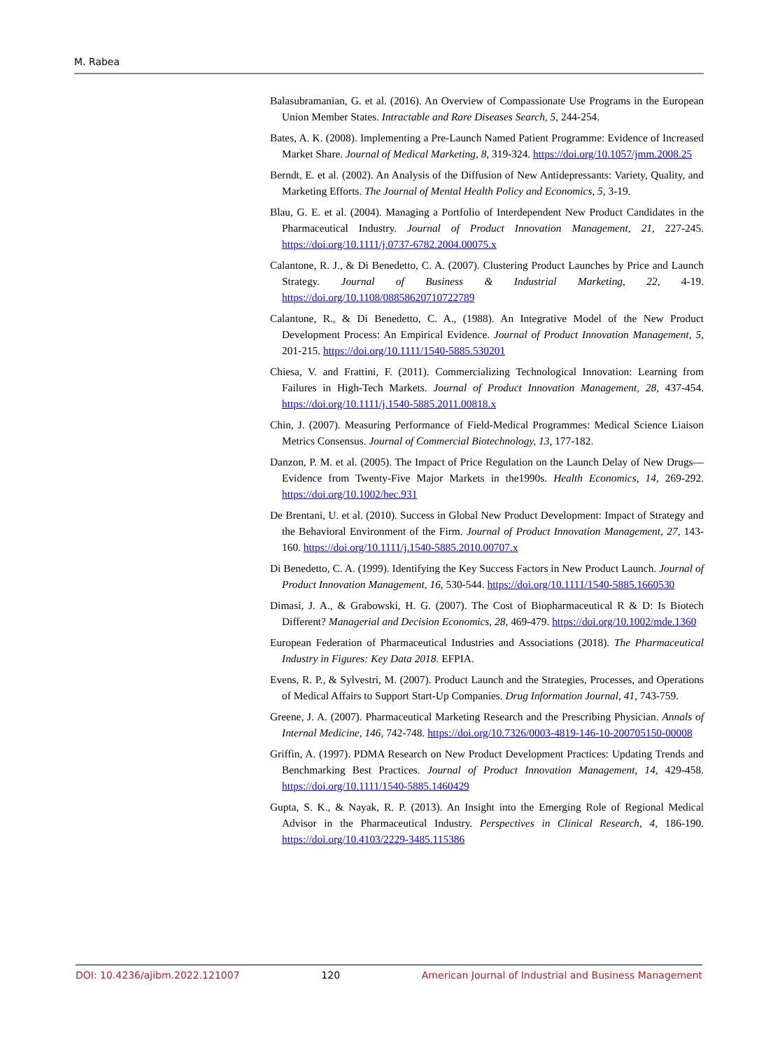M. Rabea
Balasubramanian, G. et al. (2016). An Overview of Compassionate Use Programs in the European Union Member States. Intractable and Rare Diseases Search, 5, 244-254.
Bates, A. K. (2008). Implementing a Pre-Launch Named Patient Programme: Evidence of Increased Market Share. Journal of Medical Marketing, 8, 319-324. https://doi.org/10.1057/jmm.2008.25
Berndt, E. et al. (2002). An Analysis of the Diffusion of New Antidepressants: Variety, Quality, and Marketing Efforts. The Journal of Mental Health Policy and Economics, 5, 3-19.
Blau, G. E. et al. (2004). Managing a Portfolio of Interdependent New Product Candidates in the Pharmaceutical Industry. Journal of Product Innovation Management, 21, 227-245. https://doi.org/10.1111/j.0737-6782.2004.00075.x
Calantone, R. J., & Di Benedetto, C. A. (2007). Clustering Product Launches by Price and Launch Strategy. Journal of Business & Industrial Marketing, 22, 4-19. https://doi.org/10.1108/08858620710722789
Calantone, R., & Di Benedetto, C. A., (1988). An Integrative Model of the New Product Development Process: An Empirical Evidence. Journal of Product Innovation Management, 5, 201-215. https://doi.org/10.1111/1540-5885.530201
Chiesa, V. and Frattini, F. (2011). Commercializing Technological Innovation: Learning from Failures in High-Tech Markets. Journal of Product Innovation Management, 28, 437-454. https://doi.org/10.1111/j.1540-5885.2011.00818.x
Chin, J. (2007). Measuring Performance of Field-Medical Programmes: Medical Science Liaison Metrics Consensus. Journal of Commercial Biotechnology, 13, 177-182.
Danzon, P. M. et al. (2005). The Impact of Price Regulation on the Launch Delay of New Drugs—Evidence from Twenty-Five Major Markets in the1990s. Health Economics, 14, 269-292. https://doi.org/10.1002/hec.931
De Brentani, U. et al. (2010). Success in Global New Product Development: Impact of Strategy and the Behavioral Environment of the Firm. Journal of Product Innovation Management, 27, 143-160. https://doi.org/10.1111/j.1540-5885.2010.00707.x
Di Benedetto, C. A. (1999). Identifying the Key Success Factors in New Product Launch. Journal of Product Innovation Management, 16, 530-544. https://doi.org/10.1111/1540-5885.1660530
Dimasi, J. A., & Grabowski, H. G. (2007). The Cost of Biopharmaceutical R & D: Is Biotech Different? Managerial and Decision Economics, 28, 469-479. https://doi.org/10.1002/mde.1360
European Federation of Pharmaceutical Industries and Associations (2018). The Pharmaceutical Industry in Figures: Key Data 2018. EFPIA.
Evens, R. P., & Sylvestri, M. (2007). Product Launch and the Strategies, Processes, and Operations of Medical Affairs to Support Start-Up Companies. Drug Information Journal, 41, 743-759.
Greene, J. A. (2007). Pharmaceutical Marketing Research and the Prescribing Physician. Annals of Internal Medicine, 146, 742-748. https://doi.org/10.7326/0003-4819-146-10-200705150-00008
Griffin, A. (1997). PDMA Research on New Product Development Practices: Updating Trends and Benchmarking Best Practices. Journal of Product Innovation Management, 14, 429-458. https://doi.org/10.1111/1540-5885.1460429
Gupta, S. K., & Nayak, R. P. (2013). An Insight into the Emerging Role of Regional Medical Advisor in the Pharmaceutical Industry. Perspectives in Clinical Research, 4, 186-190. https://doi.org/10.4103/2229-3485.115386
DOI: 10.4236/ajibm.2022.121007 120 American Journal of Industrial and Business Management